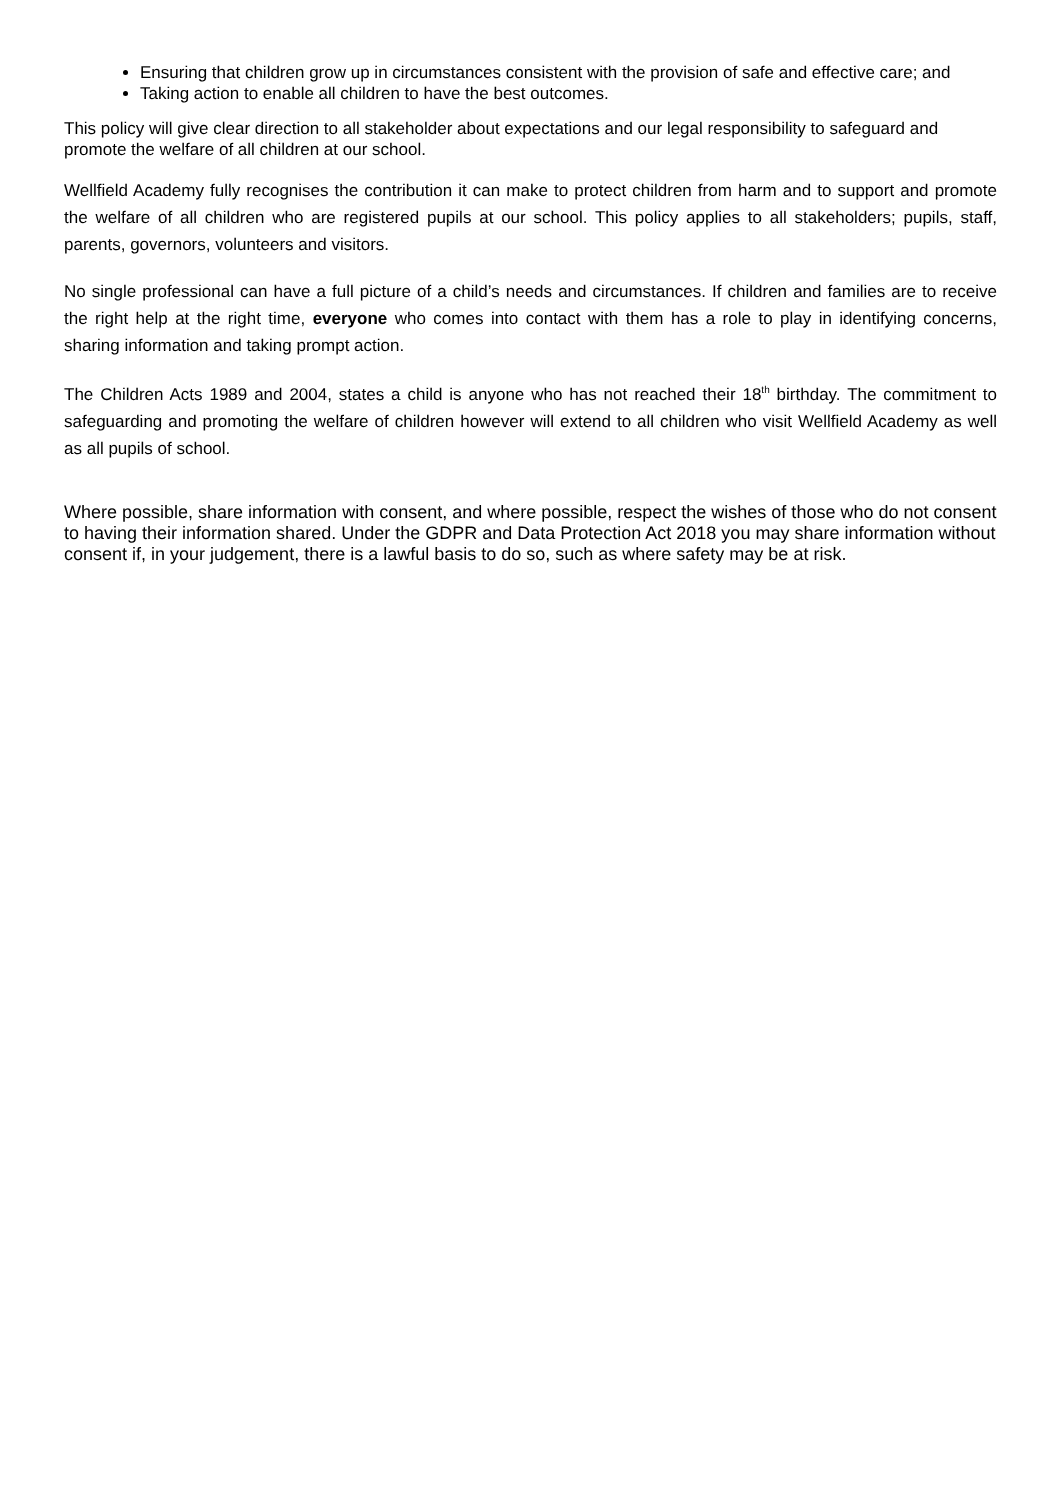Ensuring that children grow up in circumstances consistent with the provision of safe and effective care; and
Taking action to enable all children to have the best outcomes.
This policy will give clear direction to all stakeholder about expectations and our legal responsibility to safeguard and promote the welfare of all children at our school.
Wellfield Academy fully recognises the contribution it can make to protect children from harm and to support and promote the welfare of all children who are registered pupils at our school. This policy applies to all stakeholders; pupils, staff, parents, governors, volunteers and visitors.
No single professional can have a full picture of a child’s needs and circumstances. If children and families are to receive the right help at the right time, everyone who comes into contact with them has a role to play in identifying concerns, sharing information and taking prompt action.
The Children Acts 1989 and 2004, states a child is anyone who has not reached their 18<sup>th</sup> birthday. The commitment to safeguarding and promoting the welfare of children however will extend to all children who visit Wellfield Academy as well as all pupils of school.
Where possible, share information with consent, and where possible, respect the wishes of those who do not consent to having their information shared. Under the GDPR and Data Protection Act 2018 you may share information without consent if, in your judgement, there is a lawful basis to do so, such as where safety may be at risk.